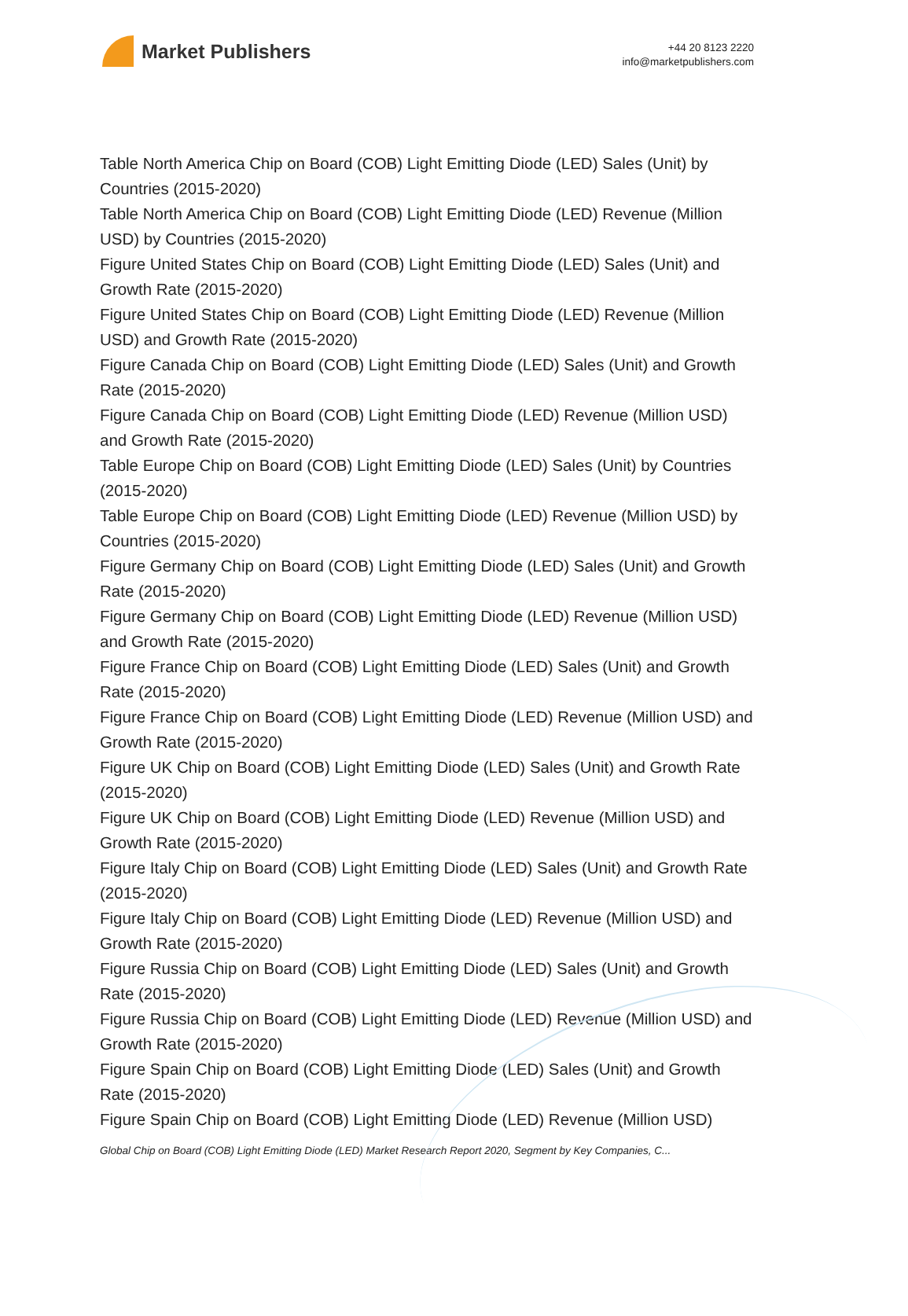Market Publishers
+44 20 8123 2220
info@marketpublishers.com
Table North America Chip on Board (COB) Light Emitting Diode (LED) Sales (Unit) by Countries (2015-2020)
Table North America Chip on Board (COB) Light Emitting Diode (LED) Revenue (Million USD) by Countries (2015-2020)
Figure United States Chip on Board (COB) Light Emitting Diode (LED) Sales (Unit) and Growth Rate (2015-2020)
Figure United States Chip on Board (COB) Light Emitting Diode (LED) Revenue (Million USD) and Growth Rate (2015-2020)
Figure Canada Chip on Board (COB) Light Emitting Diode (LED) Sales (Unit) and Growth Rate (2015-2020)
Figure Canada Chip on Board (COB) Light Emitting Diode (LED) Revenue (Million USD) and Growth Rate (2015-2020)
Table Europe Chip on Board (COB) Light Emitting Diode (LED) Sales (Unit) by Countries (2015-2020)
Table Europe Chip on Board (COB) Light Emitting Diode (LED) Revenue (Million USD) by Countries (2015-2020)
Figure Germany Chip on Board (COB) Light Emitting Diode (LED) Sales (Unit) and Growth Rate (2015-2020)
Figure Germany Chip on Board (COB) Light Emitting Diode (LED) Revenue (Million USD) and Growth Rate (2015-2020)
Figure France Chip on Board (COB) Light Emitting Diode (LED) Sales (Unit) and Growth Rate (2015-2020)
Figure France Chip on Board (COB) Light Emitting Diode (LED) Revenue (Million USD) and Growth Rate (2015-2020)
Figure UK Chip on Board (COB) Light Emitting Diode (LED) Sales (Unit) and Growth Rate (2015-2020)
Figure UK Chip on Board (COB) Light Emitting Diode (LED) Revenue (Million USD) and Growth Rate (2015-2020)
Figure Italy Chip on Board (COB) Light Emitting Diode (LED) Sales (Unit) and Growth Rate (2015-2020)
Figure Italy Chip on Board (COB) Light Emitting Diode (LED) Revenue (Million USD) and Growth Rate (2015-2020)
Figure Russia Chip on Board (COB) Light Emitting Diode (LED) Sales (Unit) and Growth Rate (2015-2020)
Figure Russia Chip on Board (COB) Light Emitting Diode (LED) Revenue (Million USD) and Growth Rate (2015-2020)
Figure Spain Chip on Board (COB) Light Emitting Diode (LED) Sales (Unit) and Growth Rate (2015-2020)
Figure Spain Chip on Board (COB) Light Emitting Diode (LED) Revenue (Million USD)
Global Chip on Board (COB) Light Emitting Diode (LED) Market Research Report 2020, Segment by Key Companies, C...